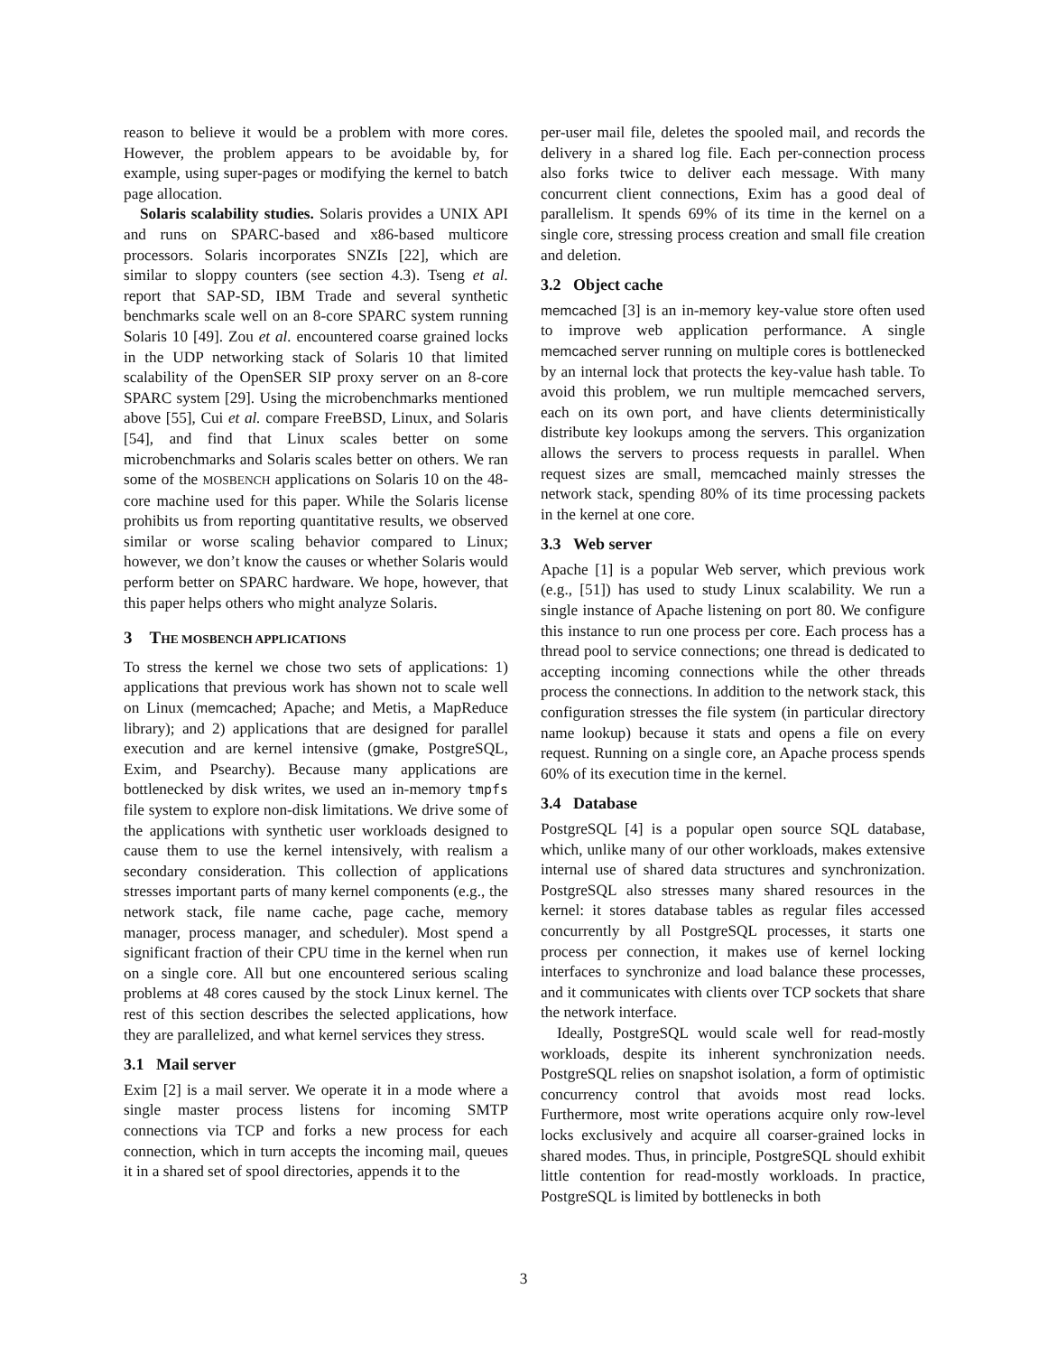reason to believe it would be a problem with more cores. However, the problem appears to be avoidable by, for example, using super-pages or modifying the kernel to batch page allocation.
Solaris scalability studies. Solaris provides a UNIX API and runs on SPARC-based and x86-based multicore processors. Solaris incorporates SNZIs [22], which are similar to sloppy counters (see section 4.3). Tseng et al. report that SAP-SD, IBM Trade and several synthetic benchmarks scale well on an 8-core SPARC system running Solaris 10 [49]. Zou et al. encountered coarse grained locks in the UDP networking stack of Solaris 10 that limited scalability of the OpenSER SIP proxy server on an 8-core SPARC system [29]. Using the microbenchmarks mentioned above [55], Cui et al. compare FreeBSD, Linux, and Solaris [54], and find that Linux scales better on some microbenchmarks and Solaris scales better on others. We ran some of the MOSBENCH applications on Solaris 10 on the 48-core machine used for this paper. While the Solaris license prohibits us from reporting quantitative results, we observed similar or worse scaling behavior compared to Linux; however, we don’t know the causes or whether Solaris would perform better on SPARC hardware. We hope, however, that this paper helps others who might analyze Solaris.
3 THE MOSBENCH APPLICATIONS
To stress the kernel we chose two sets of applications: 1) applications that previous work has shown not to scale well on Linux (memcached; Apache; and Metis, a MapReduce library); and 2) applications that are designed for parallel execution and are kernel intensive (gmake, PostgreSQL, Exim, and Psearchy). Because many applications are bottlenecked by disk writes, we used an in-memory tmpfs file system to explore non-disk limitations. We drive some of the applications with synthetic user workloads designed to cause them to use the kernel intensively, with realism a secondary consideration. This collection of applications stresses important parts of many kernel components (e.g., the network stack, file name cache, page cache, memory manager, process manager, and scheduler). Most spend a significant fraction of their CPU time in the kernel when run on a single core. All but one encountered serious scaling problems at 48 cores caused by the stock Linux kernel. The rest of this section describes the selected applications, how they are parallelized, and what kernel services they stress.
3.1 Mail server
Exim [2] is a mail server. We operate it in a mode where a single master process listens for incoming SMTP connections via TCP and forks a new process for each connection, which in turn accepts the incoming mail, queues it in a shared set of spool directories, appends it to the
per-user mail file, deletes the spooled mail, and records the delivery in a shared log file. Each per-connection process also forks twice to deliver each message. With many concurrent client connections, Exim has a good deal of parallelism. It spends 69% of its time in the kernel on a single core, stressing process creation and small file creation and deletion.
3.2 Object cache
memcached [3] is an in-memory key-value store often used to improve web application performance. A single memcached server running on multiple cores is bottlenecked by an internal lock that protects the key-value hash table. To avoid this problem, we run multiple memcached servers, each on its own port, and have clients deterministically distribute key lookups among the servers. This organization allows the servers to process requests in parallel. When request sizes are small, memcached mainly stresses the network stack, spending 80% of its time processing packets in the kernel at one core.
3.3 Web server
Apache [1] is a popular Web server, which previous work (e.g., [51]) has used to study Linux scalability. We run a single instance of Apache listening on port 80. We configure this instance to run one process per core. Each process has a thread pool to service connections; one thread is dedicated to accepting incoming connections while the other threads process the connections. In addition to the network stack, this configuration stresses the file system (in particular directory name lookup) because it stats and opens a file on every request. Running on a single core, an Apache process spends 60% of its execution time in the kernel.
3.4 Database
PostgreSQL [4] is a popular open source SQL database, which, unlike many of our other workloads, makes extensive internal use of shared data structures and synchronization. PostgreSQL also stresses many shared resources in the kernel: it stores database tables as regular files accessed concurrently by all PostgreSQL processes, it starts one process per connection, it makes use of kernel locking interfaces to synchronize and load balance these processes, and it communicates with clients over TCP sockets that share the network interface.
Ideally, PostgreSQL would scale well for read-mostly workloads, despite its inherent synchronization needs. PostgreSQL relies on snapshot isolation, a form of optimistic concurrency control that avoids most read locks. Furthermore, most write operations acquire only row-level locks exclusively and acquire all coarser-grained locks in shared modes. Thus, in principle, PostgreSQL should exhibit little contention for read-mostly workloads. In practice, PostgreSQL is limited by bottlenecks in both
3